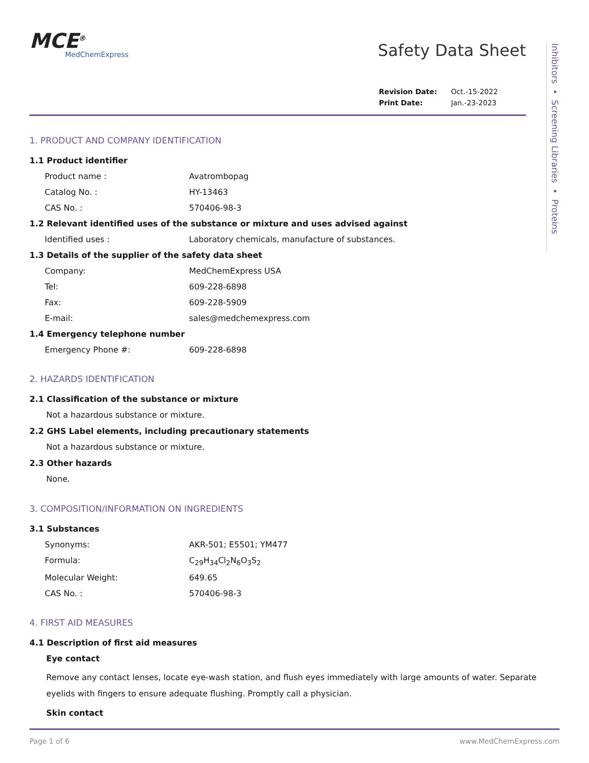MCE<sup>®</sup>
MedChemExpress
Safety Data Sheet
| Revision Date: | Oct.-15-2022 |
| Print Date: | Jan.-23-2023 |
1. PRODUCT AND COMPANY IDENTIFICATION
1.1 Product identifier
Product name : Avatrombopag
Catalog No. : HY-13463
CAS No. : 570406-98-3
1.2 Relevant identified uses of the substance or mixture and uses advised against
Identified uses : Laboratory chemicals, manufacture of substances.
1.3 Details of the supplier of the safety data sheet
Company: MedChemExpress USA
Tel: 609-228-6898
Fax: 609-228-5909
E-mail: sales@medchemexpress.com
1.4 Emergency telephone number
Emergency Phone #: 609-228-6898
2. HAZARDS IDENTIFICATION
2.1 Classification of the substance or mixture
Not a hazardous substance or mixture.
2.2 GHS Label elements, including precautionary statements
Not a hazardous substance or mixture.
2.3 Other hazards
None.
3. COMPOSITION/INFORMATION ON INGREDIENTS
3.1 Substances
Synonyms: AKR-501; E5501; YM477
Formula: C<sub>29</sub>H<sub>34</sub>Cl<sub>2</sub>N<sub>6</sub>O<sub>3</sub>S<sub>2</sub>
Molecular Weight: 649.65
CAS No. : 570406-98-3
4. FIRST AID MEASURES
4.1 Description of first aid measures
Eye contact
Remove any contact lenses, locate eye-wash station, and flush eyes immediately with large amounts of water. Separate eyelids with fingers to ensure adequate flushing. Promptly call a physician.
Skin contact
Inhibitors • Screening Libraries • Proteins
Page 1 of 6 www.MedChemExpress.com